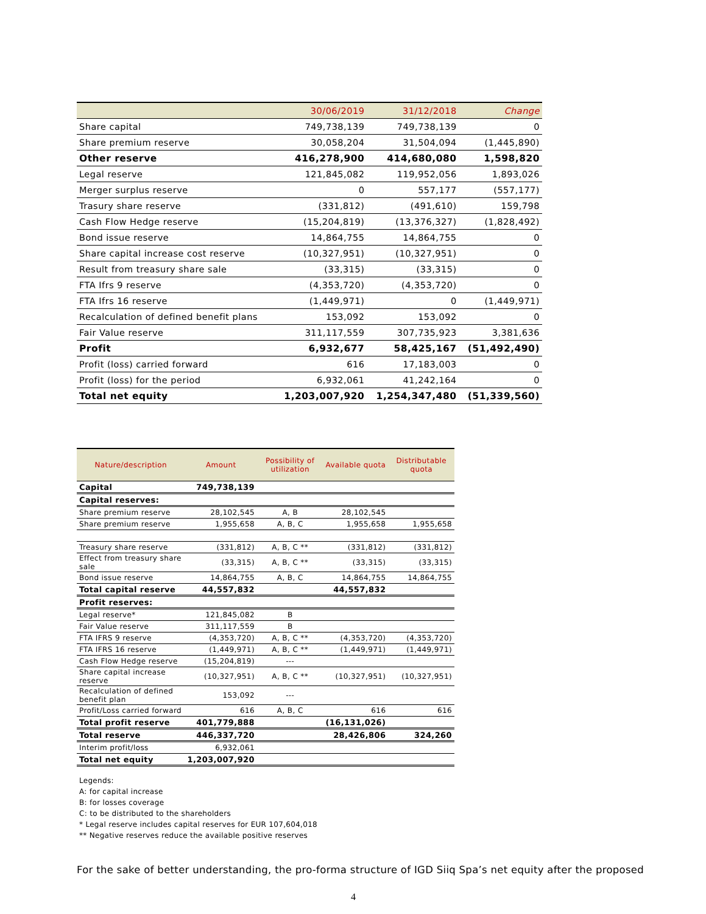| | 30/06/2019 | 31/12/2018 | Change |
| --- | --- | --- | --- |
| Share capital | 749,738,139 | 749,738,139 | 0 |
| Share premium reserve | 30,058,204 | 31,504,094 | (1,445,890) |
| Other reserve | 416,278,900 | 414,680,080 | 1,598,820 |
| Legal reserve | 121,845,082 | 119,952,056 | 1,893,026 |
| Merger surplus reserve | 0 | 557,177 | (557,177) |
| Trasury share reserve | (331,812) | (491,610) | 159,798 |
| Cash Flow Hedge reserve | (15,204,819) | (13,376,327) | (1,828,492) |
| Bond issue reserve | 14,864,755 | 14,864,755 | 0 |
| Share capital increase cost reserve | (10,327,951) | (10,327,951) | 0 |
| Result from treasury share sale | (33,315) | (33,315) | 0 |
| FTA Ifrs 9 reserve | (4,353,720) | (4,353,720) | 0 |
| FTA Ifrs 16 reserve | (1,449,971) | 0 | (1,449,971) |
| Recalculation of defined benefit plans | 153,092 | 153,092 | 0 |
| Fair Value reserve | 311,117,559 | 307,735,923 | 3,381,636 |
| Profit | 6,932,677 | 58,425,167 | (51,492,490) |
| Profit (loss) carried forward | 616 | 17,183,003 | 0 |
| Profit (loss) for the period | 6,932,061 | 41,242,164 | 0 |
| Total net equity | 1,203,007,920 | 1,254,347,480 | (51,339,560) |
| Nature/description | Amount | Possibility of utilization | Available quota | Distributable quota |
| --- | --- | --- | --- | --- |
| Capital | 749,738,139 | | | |
| Capital reserves: | | | | |
| Share premium reserve | 28,102,545 | A, B | 28,102,545 | |
| Share premium reserve | 1,955,658 | A, B, C | 1,955,658 | 1,955,658 |
| Treasury share reserve | (331,812) | A, B, C ** | (331,812) | (331,812) |
| Effect from treasury share sale | (33,315) | A, B, C ** | (33,315) | (33,315) |
| Bond issue reserve | 14,864,755 | A, B, C | 14,864,755 | 14,864,755 |
| Total capital reserve | 44,557,832 | | 44,557,832 | |
| Profit reserves: | | | | |
| Legal reserve* | 121,845,082 | B | | |
| Fair Value reserve | 311,117,559 | B | | |
| FTA IFRS 9 reserve | (4,353,720) | A, B, C ** | (4,353,720) | (4,353,720) |
| FTA IFRS 16 reserve | (1,449,971) | A, B, C ** | (1,449,971) | (1,449,971) |
| Cash Flow Hedge reserve | (15,204,819) | --- | | |
| Share capital increase reserve | (10,327,951) | A, B, C ** | (10,327,951) | (10,327,951) |
| Recalculation of defined benefit plan | 153,092 | --- | | |
| Profit/Loss carried forward | 616 | A, B, C | 616 | 616 |
| Total profit reserve | 401,779,888 | | (16,131,026) | |
| Total reserve | 446,337,720 | | 28,426,806 | 324,260 |
| Interim profit/loss | 6,932,061 | | | |
| Total net equity | 1,203,007,920 | | | |
Legends:
A: for capital increase
B: for losses coverage
C: to be distributed to the shareholders
* Legal reserve includes capital reserves for EUR 107,604,018
** Negative reserves reduce the available positive reserves
For the sake of better understanding, the pro-forma structure of IGD Siiq Spa’s net equity after the proposed
4